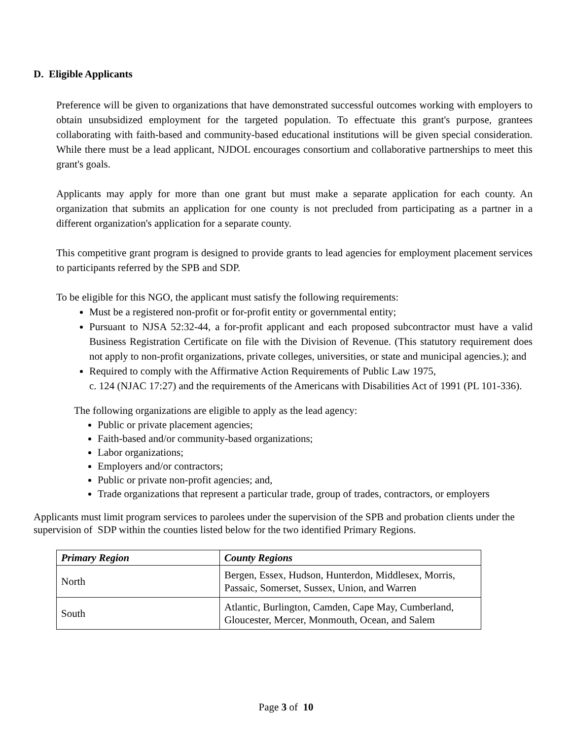D. Eligible Applicants
Preference will be given to organizations that have demonstrated successful outcomes working with employers to obtain unsubsidized employment for the targeted population. To effectuate this grant's purpose, grantees collaborating with faith-based and community-based educational institutions will be given special consideration. While there must be a lead applicant, NJDOL encourages consortium and collaborative partnerships to meet this grant's goals.
Applicants may apply for more than one grant but must make a separate application for each county. An organization that submits an application for one county is not precluded from participating as a partner in a different organization's application for a separate county.
This competitive grant program is designed to provide grants to lead agencies for employment placement services to participants referred by the SPB and SDP.
To be eligible for this NGO, the applicant must satisfy the following requirements:
Must be a registered non-profit or for-profit entity or governmental entity;
Pursuant to NJSA 52:32-44, a for-profit applicant and each proposed subcontractor must have a valid Business Registration Certificate on file with the Division of Revenue. (This statutory requirement does not apply to non-profit organizations, private colleges, universities, or state and municipal agencies.); and
Required to comply with the Affirmative Action Requirements of Public Law 1975,
c. 124 (NJAC 17:27) and the requirements of the Americans with Disabilities Act of 1991 (PL 101-336).
The following organizations are eligible to apply as the lead agency:
Public or private placement agencies;
Faith-based and/or community-based organizations;
Labor organizations;
Employers and/or contractors;
Public or private non-profit agencies; and,
Trade organizations that represent a particular trade, group of trades, contractors, or employers
Applicants must limit program services to parolees under the supervision of the SPB and probation clients under the supervision of SDP within the counties listed below for the two identified Primary Regions.
| Primary Region | County Regions |
| --- | --- |
| North | Bergen, Essex, Hudson, Hunterdon, Middlesex, Morris, Passaic, Somerset, Sussex, Union, and Warren |
| South | Atlantic, Burlington, Camden, Cape May, Cumberland, Gloucester, Mercer, Monmouth, Ocean, and Salem |
Page 3 of 10